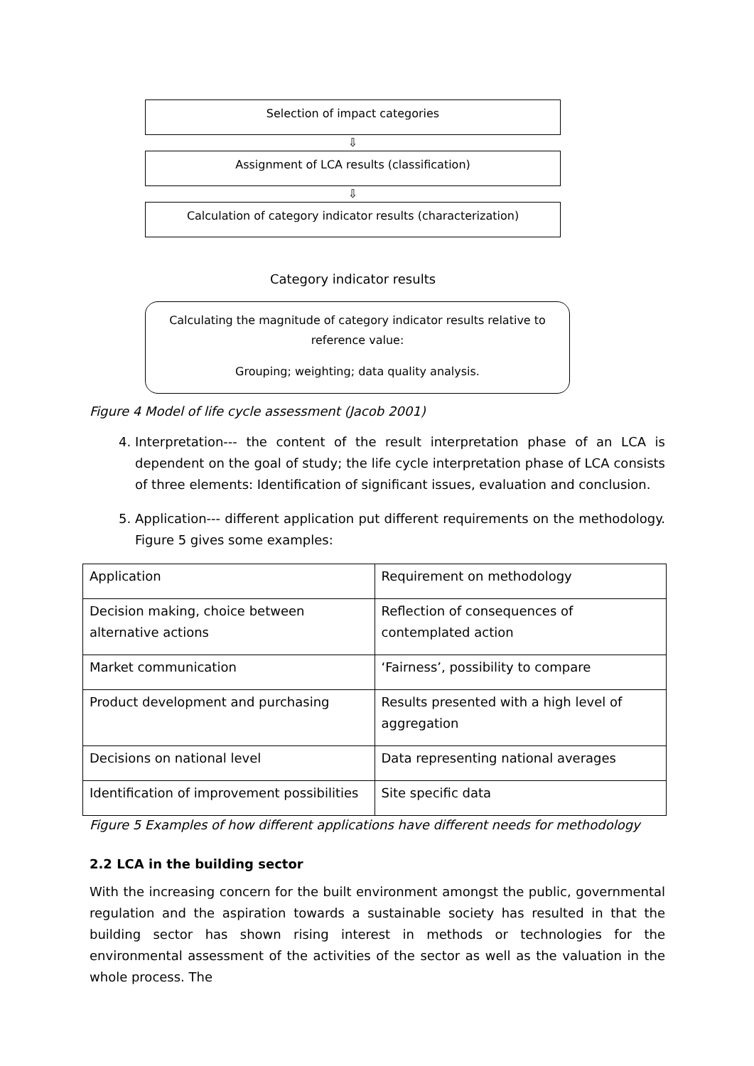Selection of impact categories
⇩
Assignment of LCA results (classification)
⇩
Calculation of category indicator results (characterization)
Category indicator results
Calculating the magnitude of category indicator results relative to reference value:
Grouping; weighting; data quality analysis.
Figure 4 Model of life cycle assessment (Jacob 2001)
4. Interpretation--- the content of the result interpretation phase of an LCA is dependent on the goal of study; the life cycle interpretation phase of LCA consists of three elements: Identification of significant issues, evaluation and conclusion.
5. Application--- different application put different requirements on the methodology. Figure 5 gives some examples:
| Application | Requirement on methodology |
| Decision making, choice between alternative actions | Reflection of consequences of contemplated action |
| Market communication | ‘Fairness’, possibility to compare |
| Product development and purchasing | Results presented with a high level of aggregation |
| Decisions on national level | Data representing national averages |
| Identification of improvement possibilities | Site specific data |
Figure 5 Examples of how different applications have different needs for methodology
2.2 LCA in the building sector
With the increasing concern for the built environment amongst the public, governmental regulation and the aspiration towards a sustainable society has resulted in that the building sector has shown rising interest in methods or technologies for the environmental assessment of the activities of the sector as well as the valuation in the whole process. The